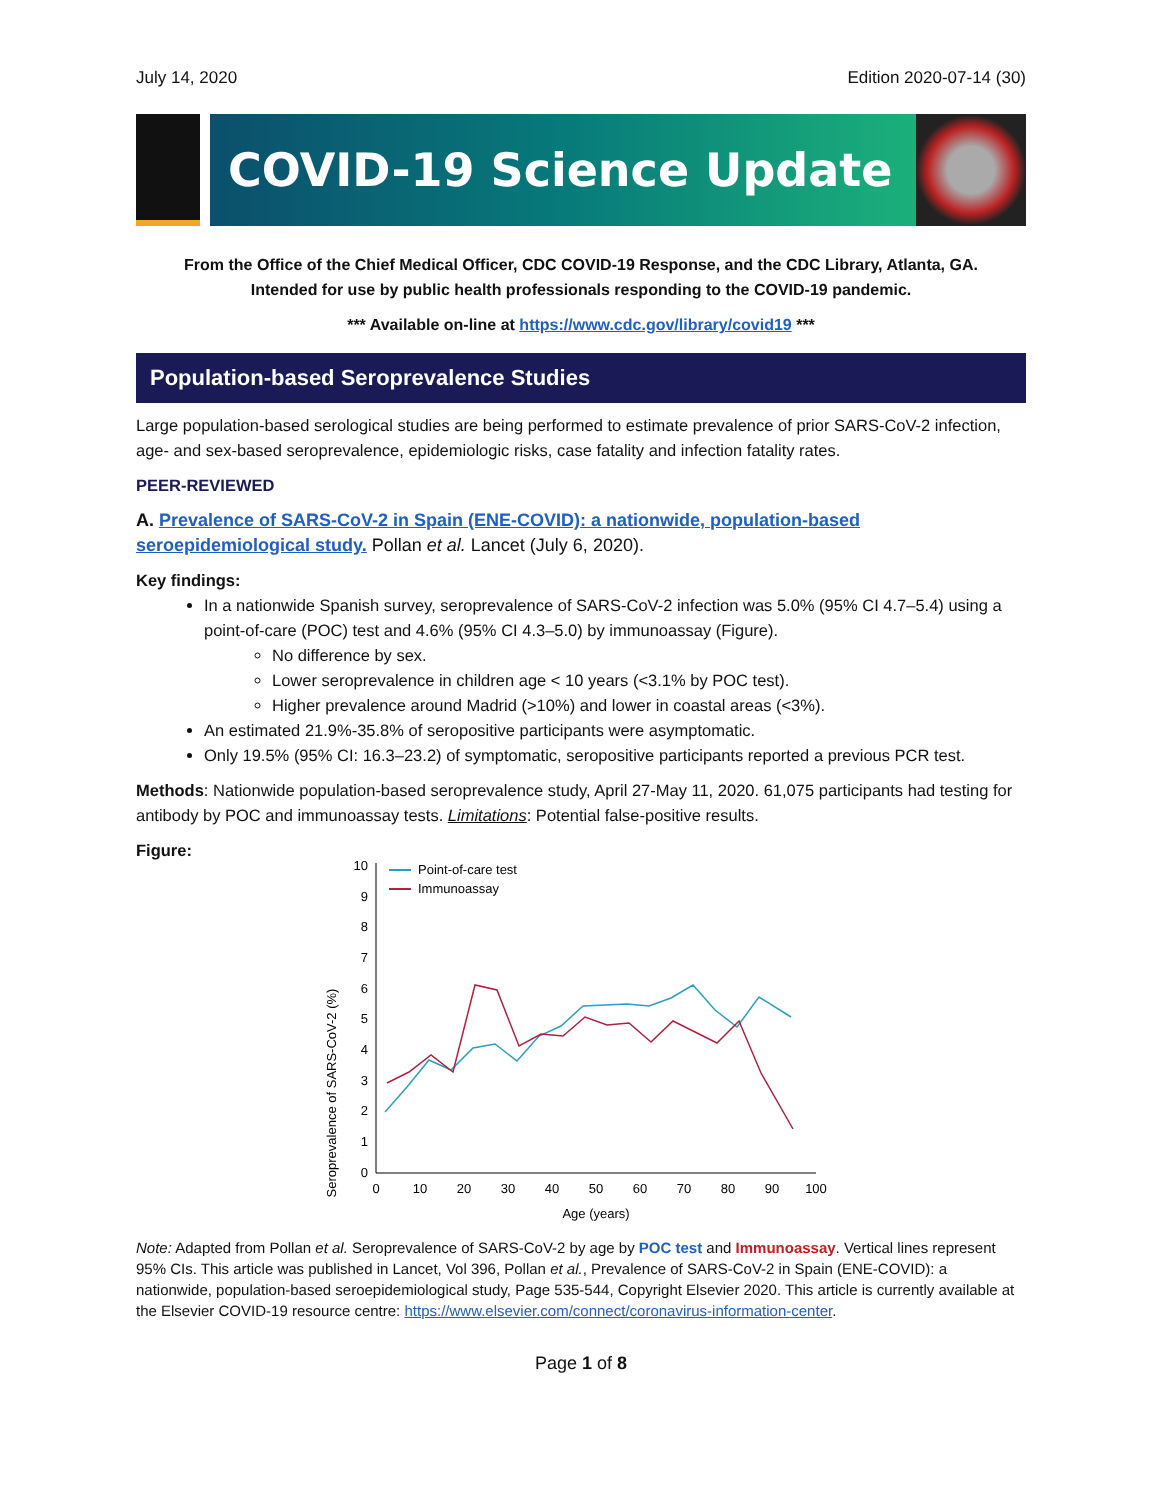July 14, 2020 Edition 2020-07-14 (30)
COVID-19 Science Update
From the Office of the Chief Medical Officer, CDC COVID-19 Response, and the CDC Library, Atlanta, GA.
Intended for use by public health professionals responding to the COVID-19 pandemic.
*** Available on-line at https://www.cdc.gov/library/covid19 ***
Population-based Seroprevalence Studies
Large population-based serological studies are being performed to estimate prevalence of prior SARS-CoV-2 infection, age- and sex-based seroprevalence, epidemiologic risks, case fatality and infection fatality rates.
PEER-REVIEWED
A. Prevalence of SARS-CoV-2 in Spain (ENE-COVID): a nationwide, population-based seroepidemiological study. Pollan et al. Lancet (July 6, 2020).
Key findings:
In a nationwide Spanish survey, seroprevalence of SARS-CoV-2 infection was 5.0% (95% CI 4.7–5.4) using a point-of-care (POC) test and 4.6% (95% CI 4.3–5.0) by immunoassay (Figure).
No difference by sex.
Lower seroprevalence in children age < 10 years (<3.1% by POC test).
Higher prevalence around Madrid (>10%) and lower in coastal areas (<3%).
An estimated 21.9%-35.8% of seropositive participants were asymptomatic.
Only 19.5% (95% CI: 16.3–23.2) of symptomatic, seropositive participants reported a previous PCR test.
Methods: Nationwide population-based seroprevalence study, April 27-May 11, 2020. 61,075 participants had testing for antibody by POC and immunoassay tests. Limitations: Potential false-positive results.
Figure:
Seroprevalence of SARS-CoV-2 (%)
0
1
2
3
4
5
6
7
8
9
10
0
10
20
30
40
50
60
70
80
90
100
Age (years)
Point-of-care test
Immunoassay
Note: Adapted from Pollan et al. Seroprevalence of SARS-CoV-2 by age by POC test and Immunoassay. Vertical lines represent 95% CIs. This article was published in Lancet, Vol 396, Pollan et al., Prevalence of SARS-CoV-2 in Spain (ENE-COVID): a nationwide, population-based seroepidemiological study, Page 535-544, Copyright Elsevier 2020. This article is currently available at the Elsevier COVID-19 resource centre: https://www.elsevier.com/connect/coronavirus-information-center.
Page 1 of 8